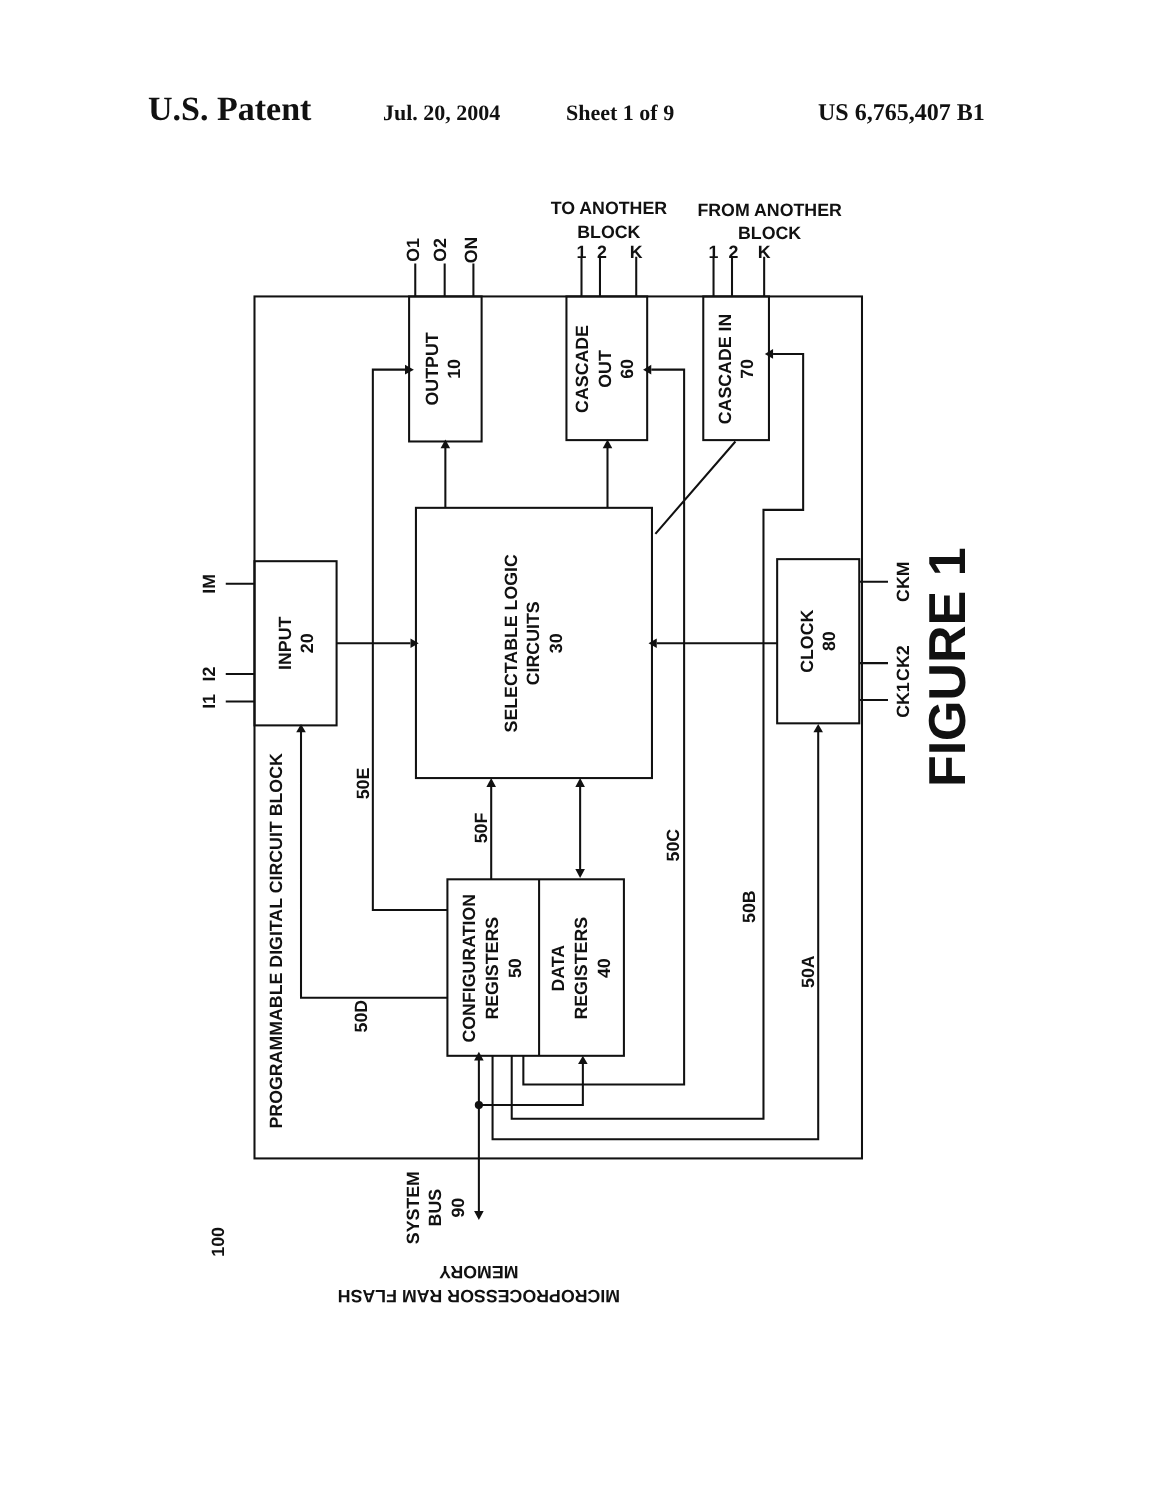U.S. Patent Jul. 20, 2004 Sheet 1 of 9 US 6,765,407 B1
TO ANOTHER
BLOCK
FROM ANOTHER
BLOCK
OUTPUT
10
CASCADE
OUT
60
CASCADE IN
70
INPUT
20
SELECTABLE LOGIC
CIRCUITS
30
CLOCK
80
CONFIGURATION
REGISTERS
50
DATA
REGISTERS
40
PROGRAMMABLE DIGITAL CIRCUIT BLOCK
50E
50F
50C
50B
50A
50D
SYSTEM
BUS
90
MEMORY
MICROPROCESSOR RAM FLASH
100
I1
I2
IM
CK1
CK2
CKM
O1
O2
ON
1
2
K
1
2
K
FIGURE 1